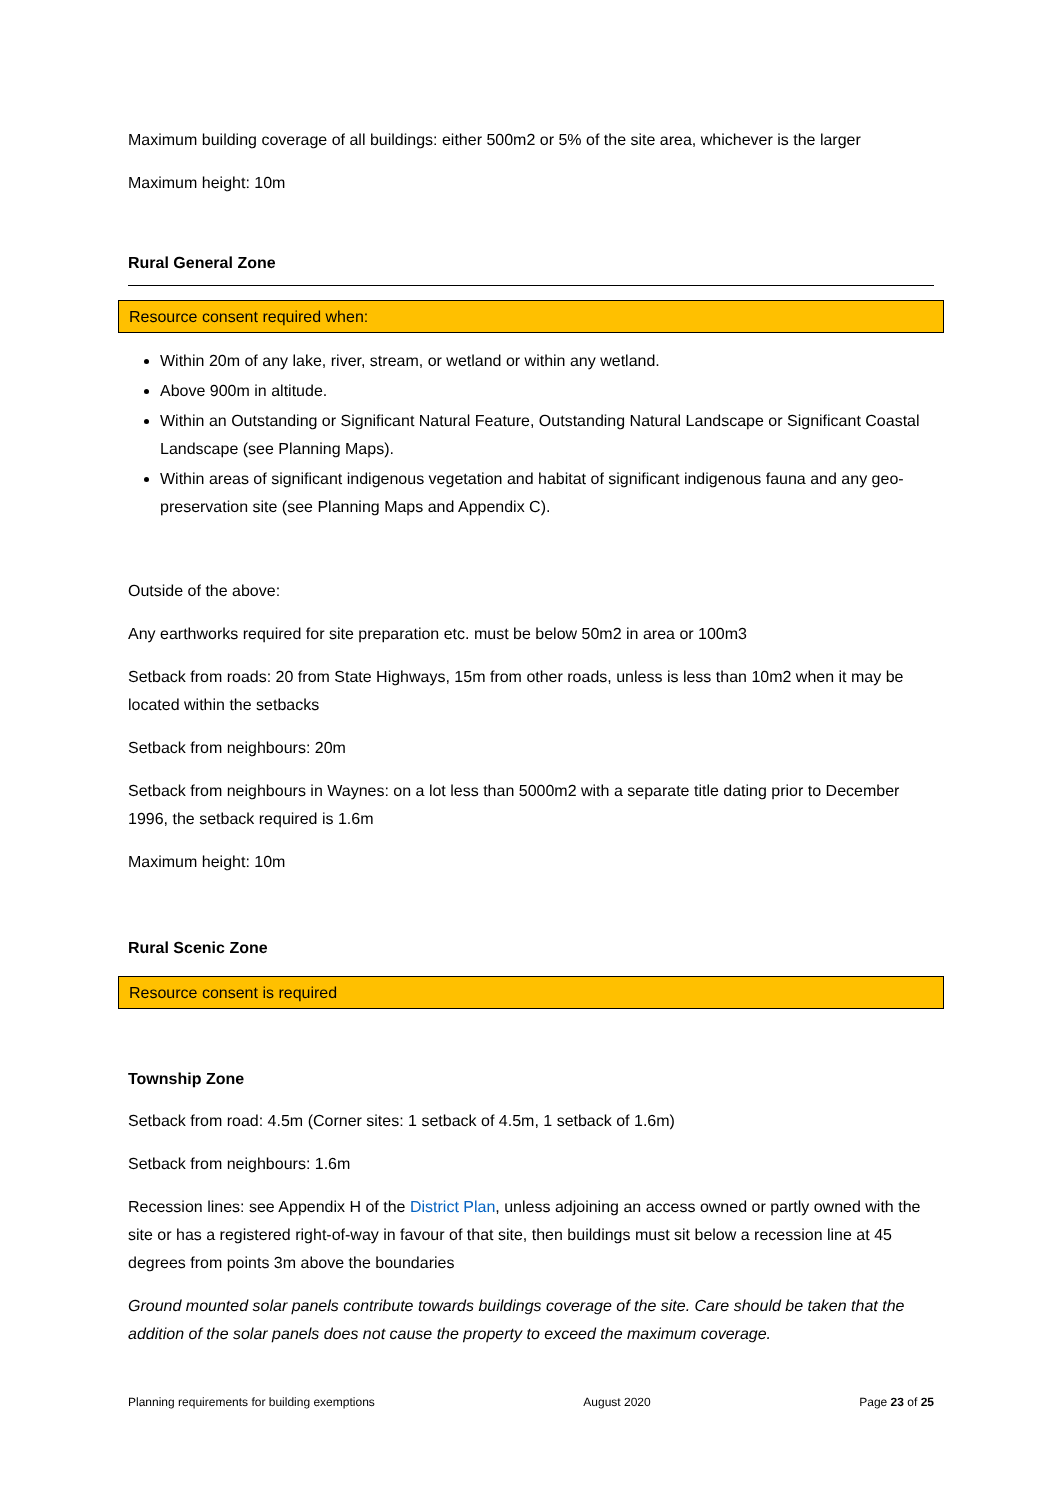Maximum building coverage of all buildings: either 500m2 or 5% of the site area, whichever is the larger
Maximum height: 10m
Rural General Zone
Resource consent required when:
Within 20m of any lake, river, stream, or wetland or within any wetland.
Above 900m in altitude.
Within an Outstanding or Significant Natural Feature, Outstanding Natural Landscape or Significant Coastal Landscape (see Planning Maps).
Within areas of significant indigenous vegetation and habitat of significant indigenous fauna and any geo-preservation site (see Planning Maps and Appendix C).
Outside of the above:
Any earthworks required for site preparation etc. must be below 50m2 in area or 100m3
Setback from roads: 20 from State Highways, 15m from other roads, unless is less than 10m2 when it may be located within the setbacks
Setback from neighbours: 20m
Setback from neighbours in Waynes: on a lot less than 5000m2 with a separate title dating prior to December 1996, the setback required is 1.6m
Maximum height: 10m
Rural Scenic Zone
Resource consent is required
Township Zone
Setback from road: 4.5m (Corner sites: 1 setback of 4.5m, 1 setback of 1.6m)
Setback from neighbours: 1.6m
Recession lines: see Appendix H of the District Plan, unless adjoining an access owned or partly owned with the site or has a registered right-of-way in favour of that site, then buildings must sit below a recession line at 45 degrees from points 3m above the boundaries
Ground mounted solar panels contribute towards buildings coverage of the site. Care should be taken that the addition of the solar panels does not cause the property to exceed the maximum coverage.
Planning requirements for building exemptions August 2020 Page 23 of 25